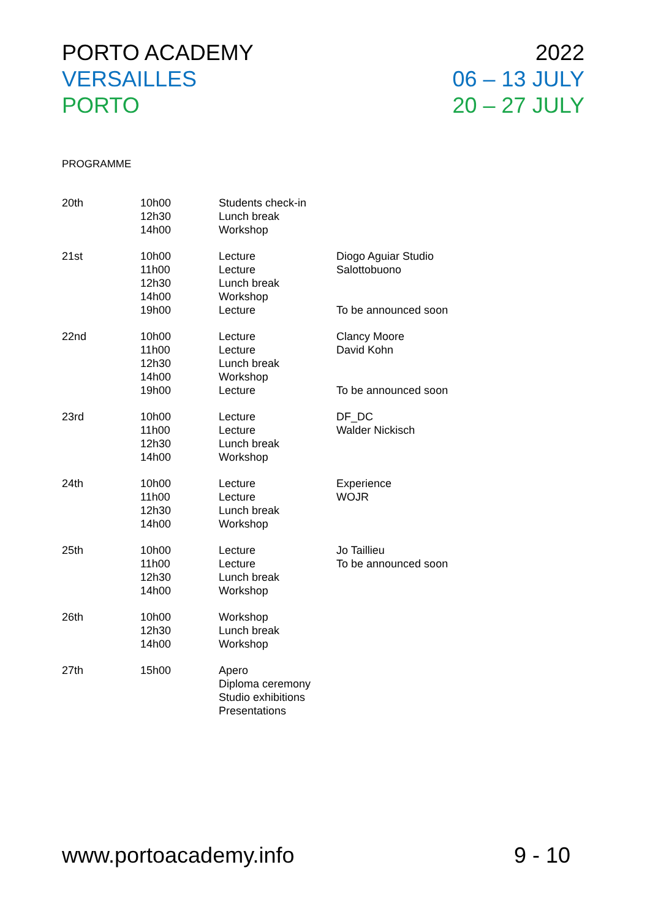PORTO ACADEMY 2022
VERSAILLES 06 – 13 JULY
PORTO 20 – 27 JULY
PROGRAMME
| 20th | 10h00 12h30 14h00 | Students check-in Lunch break Workshop | |
| 21st | 10h00 11h00 12h30 14h00 19h00 | Lecture Lecture Lunch break Workshop Lecture | Diogo Aguiar Studio Salottobuono To be announced soon |
| 22nd | 10h00 11h00 12h30 14h00 19h00 | Lecture Lecture Lunch break Workshop Lecture | Clancy Moore David Kohn To be announced soon |
| 23rd | 10h00 11h00 12h30 14h00 | Lecture Lecture Lunch break Workshop | DF_DC Walder Nickisch |
| 24th | 10h00 11h00 12h30 14h00 | Lecture Lecture Lunch break Workshop | Experience WOJR |
| 25th | 10h00 11h00 12h30 14h00 | Lecture Lecture Lunch break Workshop | Jo Taillieu To be announced soon |
| 26th | 10h00 12h30 14h00 | Workshop Lunch break Workshop | |
| 27th | 15h00 | Apero Diploma ceremony Studio exhibitions Presentations | |
www.portoacademy.info 9 - 10